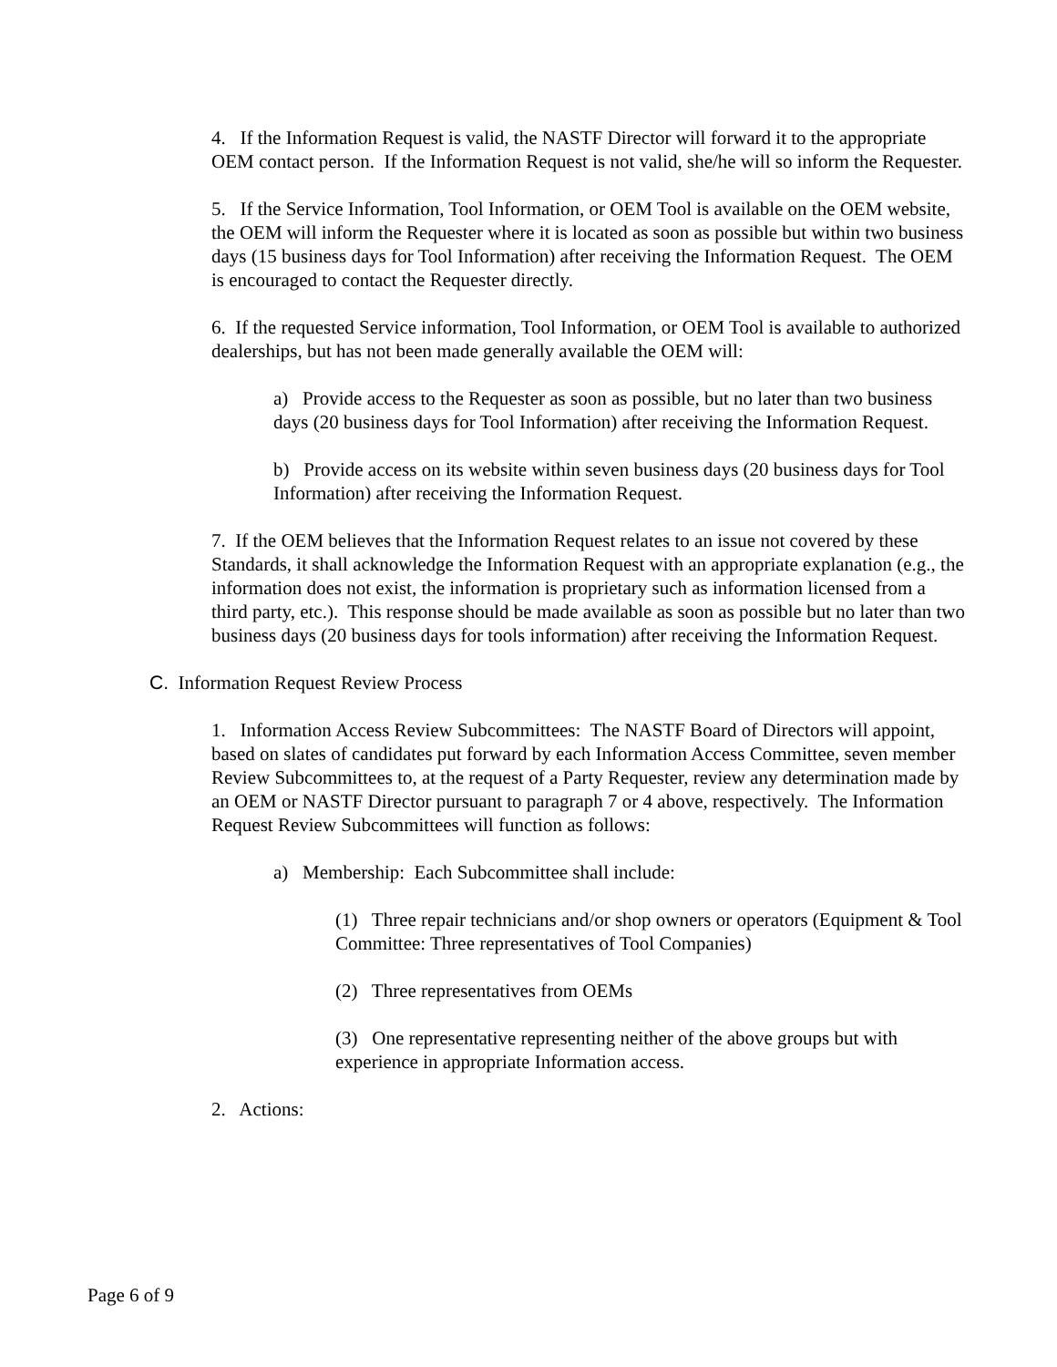4. If the Information Request is valid, the NASTF Director will forward it to the appropriate OEM contact person. If the Information Request is not valid, she/he will so inform the Requester.
5. If the Service Information, Tool Information, or OEM Tool is available on the OEM website, the OEM will inform the Requester where it is located as soon as possible but within two business days (15 business days for Tool Information) after receiving the Information Request. The OEM is encouraged to contact the Requester directly.
6. If the requested Service information, Tool Information, or OEM Tool is available to authorized dealerships, but has not been made generally available the OEM will:
a) Provide access to the Requester as soon as possible, but no later than two business days (20 business days for Tool Information) after receiving the Information Request.
b) Provide access on its website within seven business days (20 business days for Tool Information) after receiving the Information Request.
7. If the OEM believes that the Information Request relates to an issue not covered by these Standards, it shall acknowledge the Information Request with an appropriate explanation (e.g., the information does not exist, the information is proprietary such as information licensed from a third party, etc.). This response should be made available as soon as possible but no later than two business days (20 business days for tools information) after receiving the Information Request.
C. Information Request Review Process
1. Information Access Review Subcommittees: The NASTF Board of Directors will appoint, based on slates of candidates put forward by each Information Access Committee, seven member Review Subcommittees to, at the request of a Party Requester, review any determination made by an OEM or NASTF Director pursuant to paragraph 7 or 4 above, respectively. The Information Request Review Subcommittees will function as follows:
a) Membership: Each Subcommittee shall include:
(1) Three repair technicians and/or shop owners or operators (Equipment & Tool Committee: Three representatives of Tool Companies)
(2) Three representatives from OEMs
(3) One representative representing neither of the above groups but with experience in appropriate Information access.
2. Actions:
Page 6 of 9